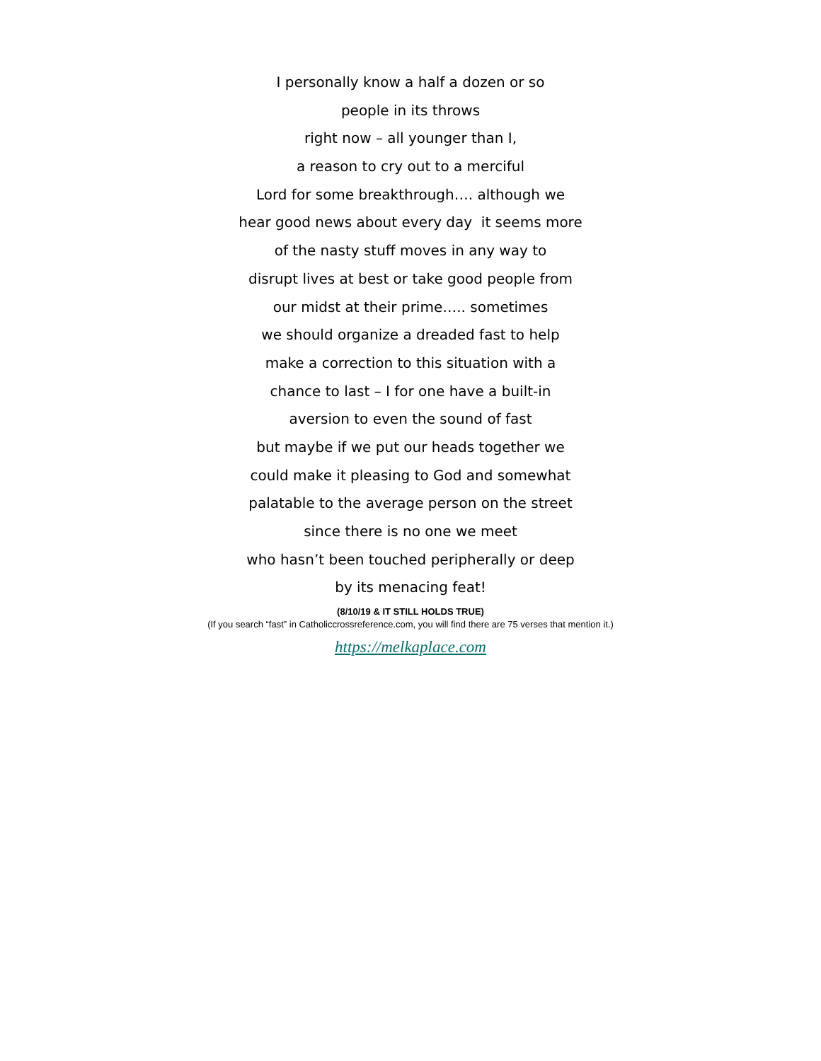I personally know a half a dozen or so
people in its throws
right now – all younger than I,
a reason to cry out to a merciful
Lord for some breakthrough…. although we
hear good news about every day it seems more
of the nasty stuff moves in any way to
disrupt lives at best or take good people from
our midst at their prime….. sometimes
we should organize a dreaded fast to help
make a correction to this situation with a
chance to last – I for one have a built-in
aversion to even the sound of fast
but maybe if we put our heads together we
could make it pleasing to God and somewhat
palatable to the average person on the street
since there is no one we meet
who hasn’t been touched peripherally or deep
by its menacing feat!
(8/10/19 & IT STILL HOLDS TRUE)
(If you search “fast” in Catholiccrossreference.com, you will find there are 75 verses that mention it.)
https://melkaplace.com